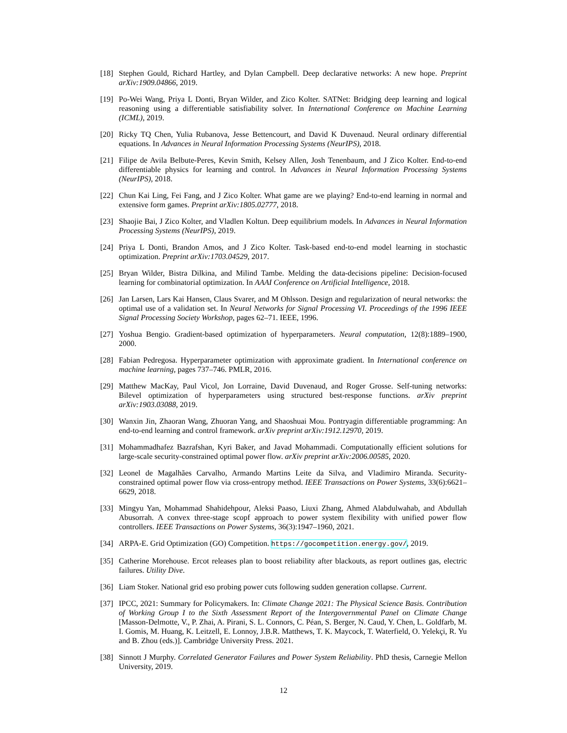[18] Stephen Gould, Richard Hartley, and Dylan Campbell. Deep declarative networks: A new hope. Preprint arXiv:1909.04866, 2019.
[19] Po-Wei Wang, Priya L Donti, Bryan Wilder, and Zico Kolter. SATNet: Bridging deep learning and logical reasoning using a differentiable satisfiability solver. In International Conference on Machine Learning (ICML), 2019.
[20] Ricky TQ Chen, Yulia Rubanova, Jesse Bettencourt, and David K Duvenaud. Neural ordinary differential equations. In Advances in Neural Information Processing Systems (NeurIPS), 2018.
[21] Filipe de Avila Belbute-Peres, Kevin Smith, Kelsey Allen, Josh Tenenbaum, and J Zico Kolter. End-to-end differentiable physics for learning and control. In Advances in Neural Information Processing Systems (NeurIPS), 2018.
[22] Chun Kai Ling, Fei Fang, and J Zico Kolter. What game are we playing? End-to-end learning in normal and extensive form games. Preprint arXiv:1805.02777, 2018.
[23] Shaojie Bai, J Zico Kolter, and Vladlen Koltun. Deep equilibrium models. In Advances in Neural Information Processing Systems (NeurIPS), 2019.
[24] Priya L Donti, Brandon Amos, and J Zico Kolter. Task-based end-to-end model learning in stochastic optimization. Preprint arXiv:1703.04529, 2017.
[25] Bryan Wilder, Bistra Dilkina, and Milind Tambe. Melding the data-decisions pipeline: Decision-focused learning for combinatorial optimization. In AAAI Conference on Artificial Intelligence, 2018.
[26] Jan Larsen, Lars Kai Hansen, Claus Svarer, and M Ohlsson. Design and regularization of neural networks: the optimal use of a validation set. In Neural Networks for Signal Processing VI. Proceedings of the 1996 IEEE Signal Processing Society Workshop, pages 62–71. IEEE, 1996.
[27] Yoshua Bengio. Gradient-based optimization of hyperparameters. Neural computation, 12(8):1889–1900, 2000.
[28] Fabian Pedregosa. Hyperparameter optimization with approximate gradient. In International conference on machine learning, pages 737–746. PMLR, 2016.
[29] Matthew MacKay, Paul Vicol, Jon Lorraine, David Duvenaud, and Roger Grosse. Self-tuning networks: Bilevel optimization of hyperparameters using structured best-response functions. arXiv preprint arXiv:1903.03088, 2019.
[30] Wanxin Jin, Zhaoran Wang, Zhuoran Yang, and Shaoshuai Mou. Pontryagin differentiable programming: An end-to-end learning and control framework. arXiv preprint arXiv:1912.12970, 2019.
[31] Mohammadhafez Bazrafshan, Kyri Baker, and Javad Mohammadi. Computationally efficient solutions for large-scale security-constrained optimal power flow. arXiv preprint arXiv:2006.00585, 2020.
[32] Leonel de Magalhães Carvalho, Armando Martins Leite da Silva, and Vladimiro Miranda. Security-constrained optimal power flow via cross-entropy method. IEEE Transactions on Power Systems, 33(6):6621–6629, 2018.
[33] Mingyu Yan, Mohammad Shahidehpour, Aleksi Paaso, Liuxi Zhang, Ahmed Alabdulwahab, and Abdullah Abusorrah. A convex three-stage scopf approach to power system flexibility with unified power flow controllers. IEEE Transactions on Power Systems, 36(3):1947–1960, 2021.
[34] ARPA-E. Grid Optimization (GO) Competition. https://gocompetition.energy.gov/, 2019.
[35] Catherine Morehouse. Ercot releases plan to boost reliability after blackouts, as report outlines gas, electric failures. Utility Dive.
[36] Liam Stoker. National grid eso probing power cuts following sudden generation collapse. Current.
[37] IPCC, 2021: Summary for Policymakers. In: Climate Change 2021: The Physical Science Basis. Contribution of Working Group I to the Sixth Assessment Report of the Intergovernmental Panel on Climate Change [Masson-Delmotte, V., P. Zhai, A. Pirani, S. L. Connors, C. Péan, S. Berger, N. Caud, Y. Chen, L. Goldfarb, M. I. Gomis, M. Huang, K. Leitzell, E. Lonnoy, J.B.R. Matthews, T. K. Maycock, T. Waterfield, O. Yelekçi, R. Yu and B. Zhou (eds.)]. Cambridge University Press. 2021.
[38] Sinnott J Murphy. Correlated Generator Failures and Power System Reliability. PhD thesis, Carnegie Mellon University, 2019.
12